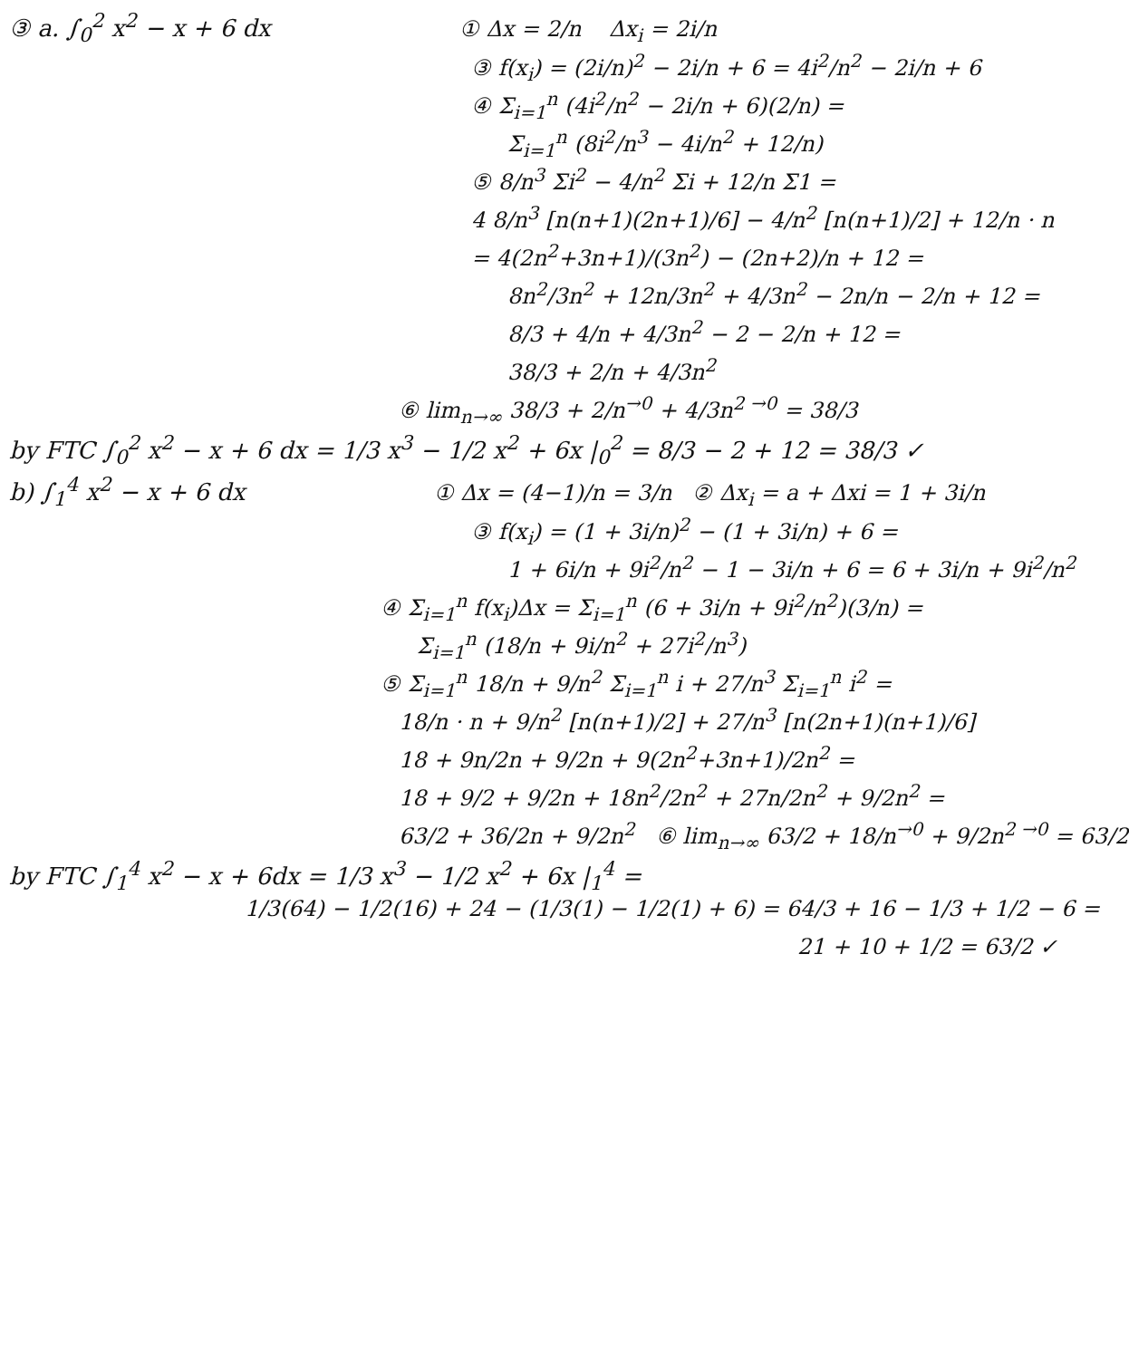③ a. ∫<sub>0</sub><sup>2</sup> x<sup>2</sup> − x + 6 dx ① Δx = 2/n Δx<sub>i</sub> = 2i/n
③ f(x<sub>i</sub>) = (2i/n)<sup>2</sup> − 2i/n + 6 = 4i<sup>2</sup>/n<sup>2</sup> − 2i/n + 6
④ Σ<sub>i=1</sub><sup>n</sup> (4i<sup>2</sup>/n<sup>2</sup> − 2i/n + 6)(2/n) =
Σ<sub>i=1</sub><sup>n</sup> (8i<sup>2</sup>/n<sup>3</sup> − 4i/n<sup>2</sup> + 12/n)
⑤ 8/n<sup>3</sup> Σi<sup>2</sup> − 4/n<sup>2</sup> Σi + 12/n Σ1 =
4 8/n<sup>3</sup> [n(n+1)(2n+1)/6] − 4/n<sup>2</sup> [n(n+1)/2] + 12/n · n
= 4(2n<sup>2</sup>+3n+1)/(3n<sup>2</sup>) − (2n+2)/n + 12 =
8n<sup>2</sup>/3n<sup>2</sup> + 12n/3n<sup>2</sup> + 4/3n<sup>2</sup> − 2n/n − 2/n + 12 =
8/3 + 4/n + 4/3n<sup>2</sup> − 2 − 2/n + 12 =
38/3 + 2/n + 4/3n<sup>2</sup>
⑥ lim<sub>n→∞</sub> 38/3 + 2/n<sup>→0</sup> + 4/3n<sup>2 →0</sup> = 38/3
by FTC ∫<sub>0</sub><sup>2</sup> x<sup>2</sup> − x + 6 dx = 1/3 x<sup>3</sup> − 1/2 x<sup>2</sup> + 6x |<sub>0</sub><sup>2</sup> = 8/3 − 2 + 12 = 38/3 ✓
b) ∫<sub>1</sub><sup>4</sup> x<sup>2</sup> − x + 6 dx ① Δx = (4−1)/n = 3/n ② Δx<sub>i</sub> = a + Δxi = 1 + 3i/n
③ f(x<sub>i</sub>) = (1 + 3i/n)<sup>2</sup> − (1 + 3i/n) + 6 =
1 + 6i/n + 9i<sup>2</sup>/n<sup>2</sup> − 1 − 3i/n + 6 = 6 + 3i/n + 9i<sup>2</sup>/n<sup>2</sup>
④ Σ<sub>i=1</sub><sup>n</sup> f(x<sub>i</sub>)Δx = Σ<sub>i=1</sub><sup>n</sup> (6 + 3i/n + 9i<sup>2</sup>/n<sup>2</sup>)(3/n) =
Σ<sub>i=1</sub><sup>n</sup> (18/n + 9i/n<sup>2</sup> + 27i<sup>2</sup>/n<sup>3</sup>)
⑤ Σ<sub>i=1</sub><sup>n</sup> 18/n + 9/n<sup>2</sup> Σ<sub>i=1</sub><sup>n</sup> i + 27/n<sup>3</sup> Σ<sub>i=1</sub><sup>n</sup> i<sup>2</sup> =
18/n · n + 9/n<sup>2</sup> [n(n+1)/2] + 27/n<sup>3</sup> [n(2n+1)(n+1)/6]
18 + 9n/2n + 9/2n + 9(2n<sup>2</sup>+3n+1)/2n<sup>2</sup> =
18 + 9/2 + 9/2n + 18n<sup>2</sup>/2n<sup>2</sup> + 27n/2n<sup>2</sup> + 9/2n<sup>2</sup> =
63/2 + 36/2n + 9/2n<sup>2</sup> ⑥ lim<sub>n→∞</sub> 63/2 + 18/n<sup>→0</sup> + 9/2n<sup>2 →0</sup> = 63/2
by FTC ∫<sub>1</sub><sup>4</sup> x<sup>2</sup> − x + 6dx = 1/3 x<sup>3</sup> − 1/2 x<sup>2</sup> + 6x |<sub>1</sub><sup>4</sup> =
1/3(64) − 1/2(16) + 24 − (1/3(1) − 1/2(1) + 6) = 64/3 + 16 − 1/3 + 1/2 − 6 =
21 + 10 + 1/2 = 63/2 ✓